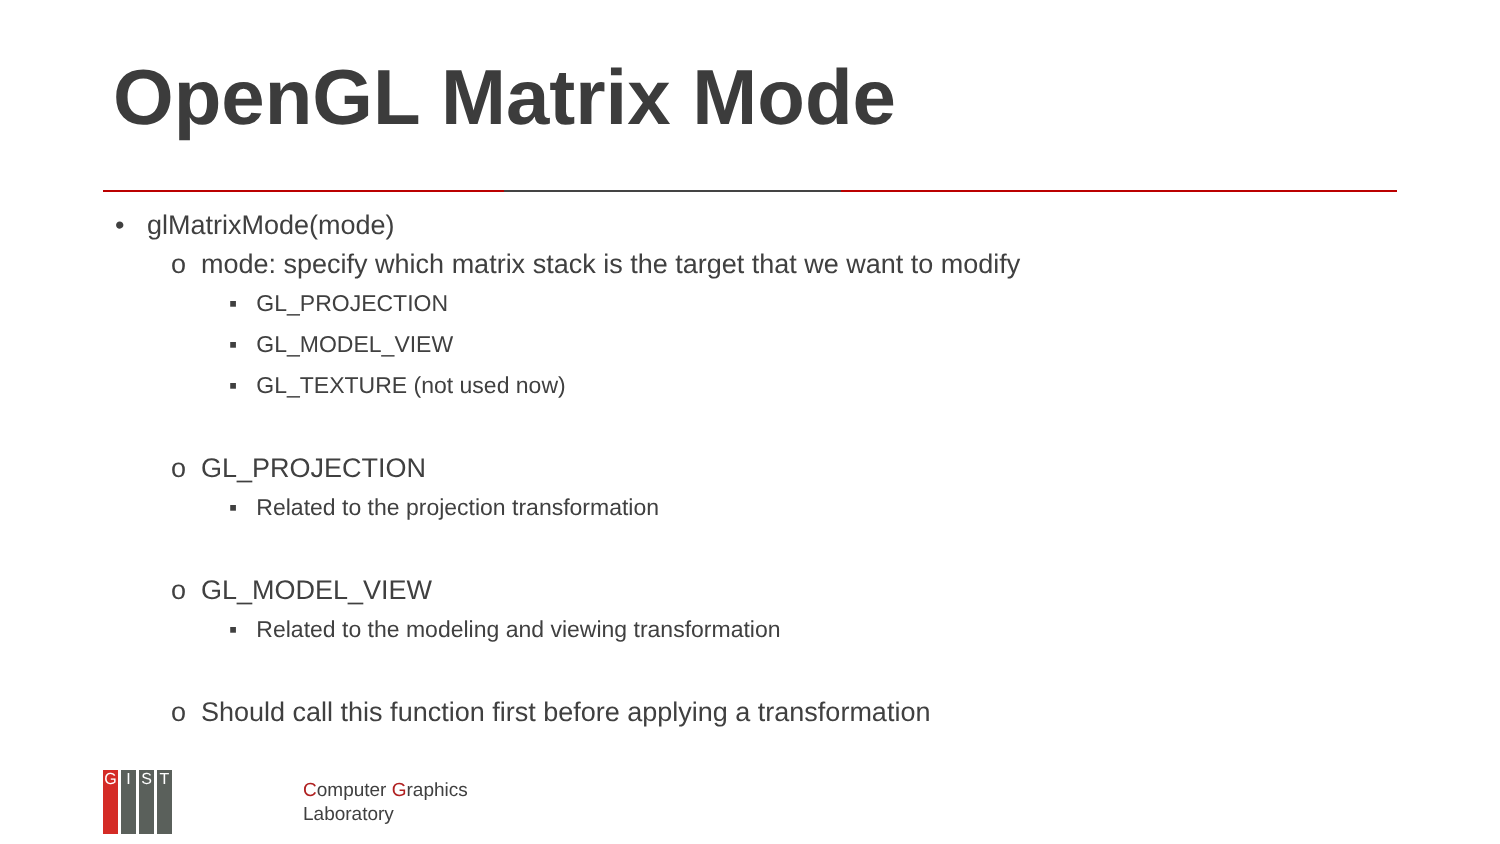OpenGL Matrix Mode
• glMatrixMode(mode)
o mode: specify which matrix stack is the target that we want to modify
▪ GL_PROJECTION
▪ GL_MODEL_VIEW
▪ GL_TEXTURE (not used now)
o GL_PROJECTION
▪ Related to the projection transformation
o GL_MODEL_VIEW
▪ Related to the modeling and viewing transformation
o Should call this function first before applying a transformation
GIST
Computer Graphics
Laboratory